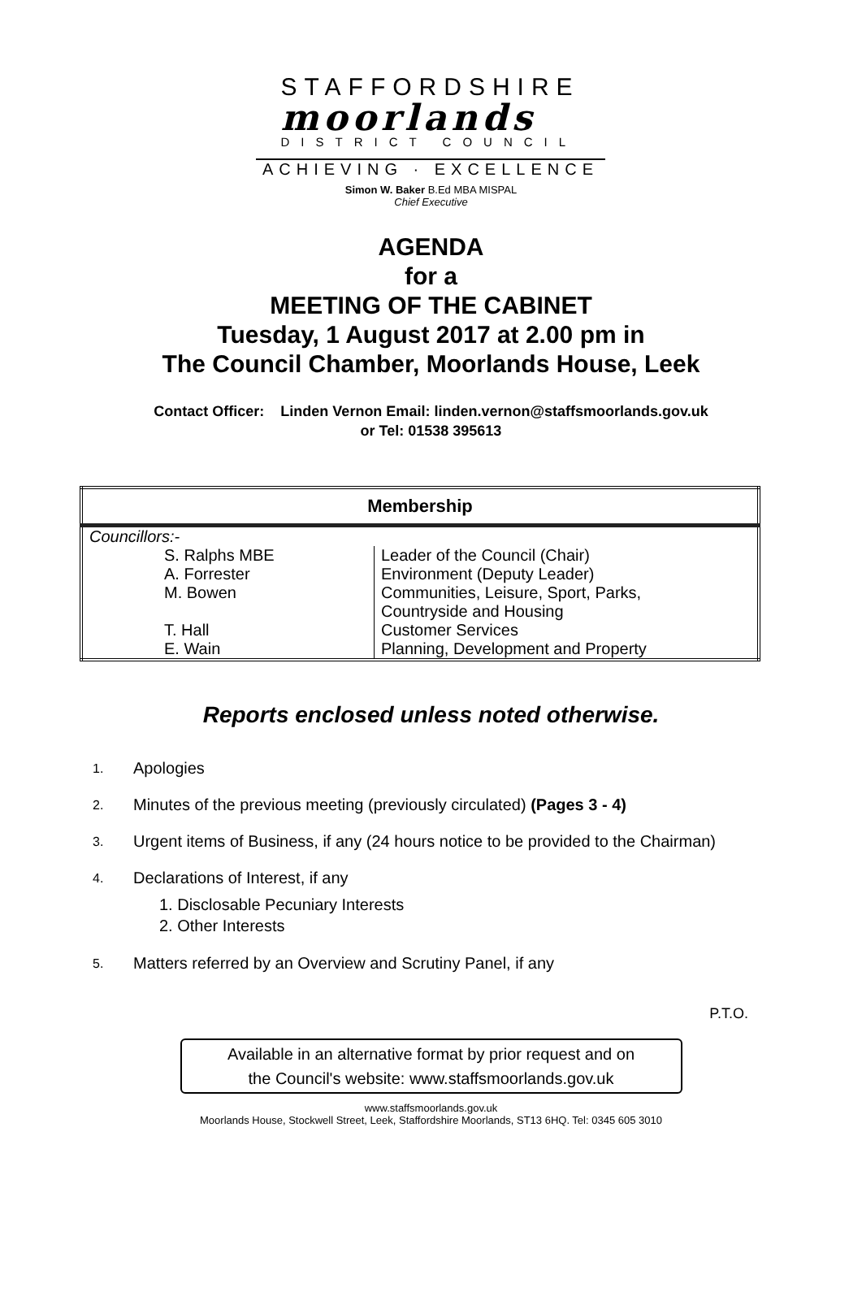STAFFORDSHIRE
moorlands
DISTRICT COUNCIL
ACHIEVING · EXCELLENCE
Simon W. Baker B.Ed MBA MISPAL
Chief Executive
AGENDA
for a
MEETING OF THE CABINET
Tuesday, 1 August 2017 at 2.00 pm in
The Council Chamber, Moorlands House, Leek
Contact Officer: Linden Vernon Email: linden.vernon@staffsmoorlands.gov.uk
or Tel: 01538 395613
| Membership | |
| --- | --- |
| Councillors:- | |
| S. Ralphs MBE A. Forrester M. Bowen T. Hall E. Wain | Leader of the Council (Chair) Environment (Deputy Leader) Communities, Leisure, Sport, Parks, Countryside and Housing Customer Services Planning, Development and Property |
Reports enclosed unless noted otherwise.
1. Apologies
2. Minutes of the previous meeting (previously circulated) (Pages 3 - 4)
3. Urgent items of Business, if any (24 hours notice to be provided to the Chairman)
4. Declarations of Interest, if any
1. Disclosable Pecuniary Interests
2. Other Interests
5. Matters referred by an Overview and Scrutiny Panel, if any
P.T.O.
Available in an alternative format by prior request and on
the Council's website: www.staffsmoorlands.gov.uk
www.staffsmoorlands.gov.uk
Moorlands House, Stockwell Street, Leek, Staffordshire Moorlands, ST13 6HQ. Tel: 0345 605 3010